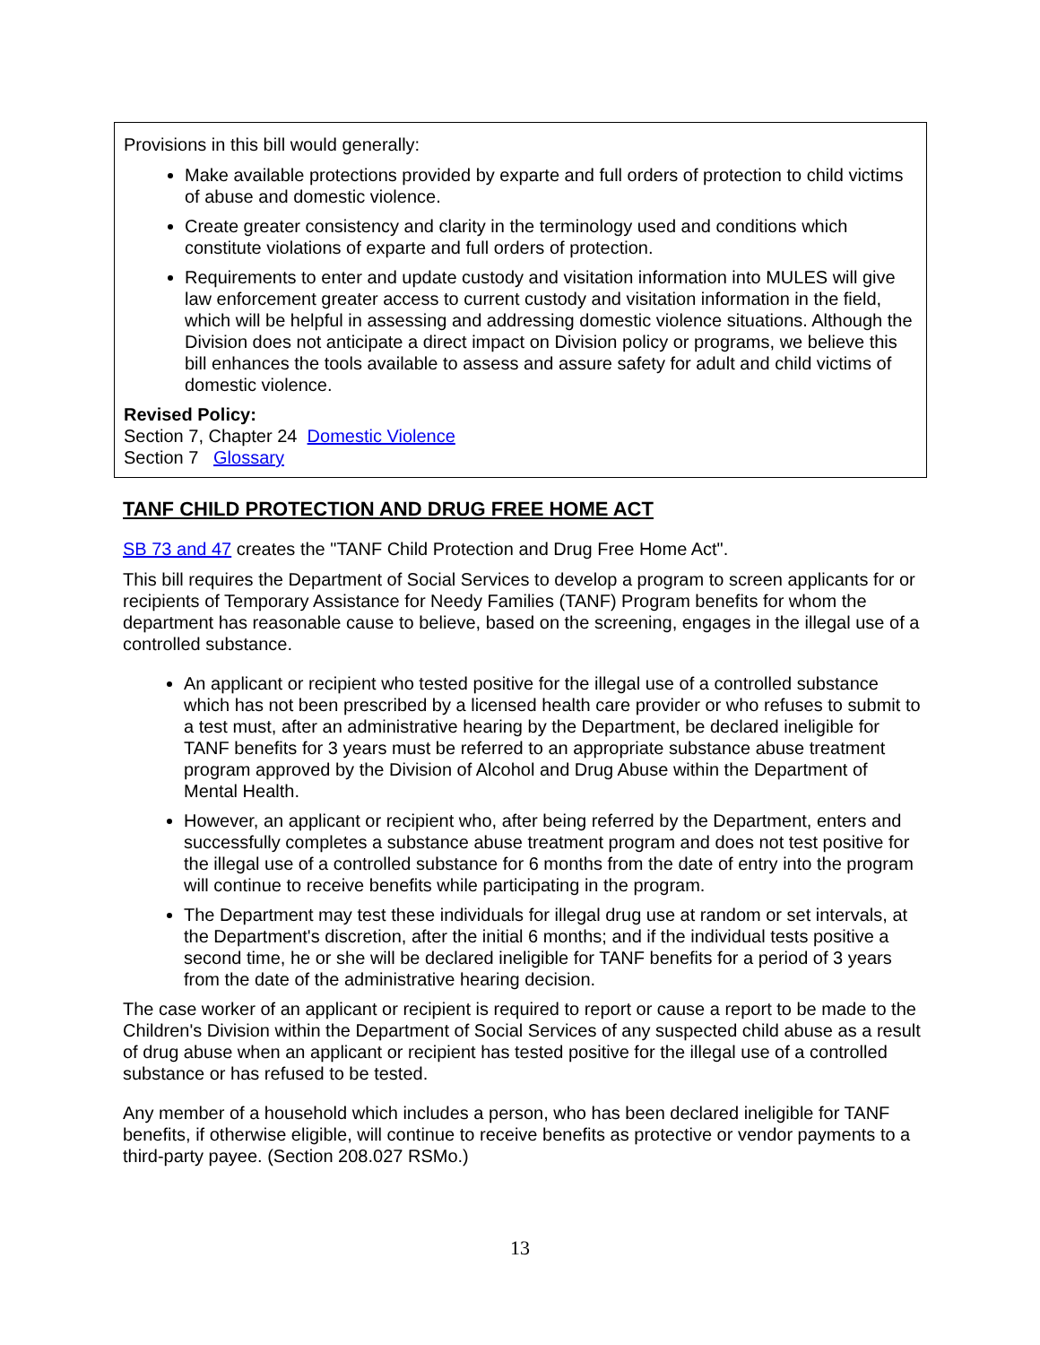Provisions in this bill would generally:
Make available protections provided by exparte and full orders of protection to child victims of abuse and domestic violence.
Create greater consistency and clarity in the terminology used and conditions which constitute violations of exparte and full orders of protection.
Requirements to enter and update custody and visitation information into MULES will give law enforcement greater access to current custody and visitation information in the field, which will be helpful in assessing and addressing domestic violence situations. Although the Division does not anticipate a direct impact on Division policy or programs, we believe this bill enhances the tools available to assess and assure safety for adult and child victims of domestic violence.
Revised Policy:
Section 7, Chapter 24 Domestic Violence
Section 7 Glossary
TANF CHILD PROTECTION AND DRUG FREE HOME ACT
SB 73 and 47 creates the "TANF Child Protection and Drug Free Home Act".
This bill requires the Department of Social Services to develop a program to screen applicants for or recipients of Temporary Assistance for Needy Families (TANF) Program benefits for whom the department has reasonable cause to believe, based on the screening, engages in the illegal use of a controlled substance.
An applicant or recipient who tested positive for the illegal use of a controlled substance which has not been prescribed by a licensed health care provider or who refuses to submit to a test must, after an administrative hearing by the Department, be declared ineligible for TANF benefits for 3 years must be referred to an appropriate substance abuse treatment program approved by the Division of Alcohol and Drug Abuse within the Department of Mental Health.
However, an applicant or recipient who, after being referred by the Department, enters and successfully completes a substance abuse treatment program and does not test positive for the illegal use of a controlled substance for 6 months from the date of entry into the program will continue to receive benefits while participating in the program.
The Department may test these individuals for illegal drug use at random or set intervals, at the Department's discretion, after the initial 6 months; and if the individual tests positive a second time, he or she will be declared ineligible for TANF benefits for a period of 3 years from the date of the administrative hearing decision.
The case worker of an applicant or recipient is required to report or cause a report to be made to the Children's Division within the Department of Social Services of any suspected child abuse as a result of drug abuse when an applicant or recipient has tested positive for the illegal use of a controlled substance or has refused to be tested.
Any member of a household which includes a person, who has been declared ineligible for TANF benefits, if otherwise eligible, will continue to receive benefits as protective or vendor payments to a third-party payee. (Section 208.027 RSMo.)
13